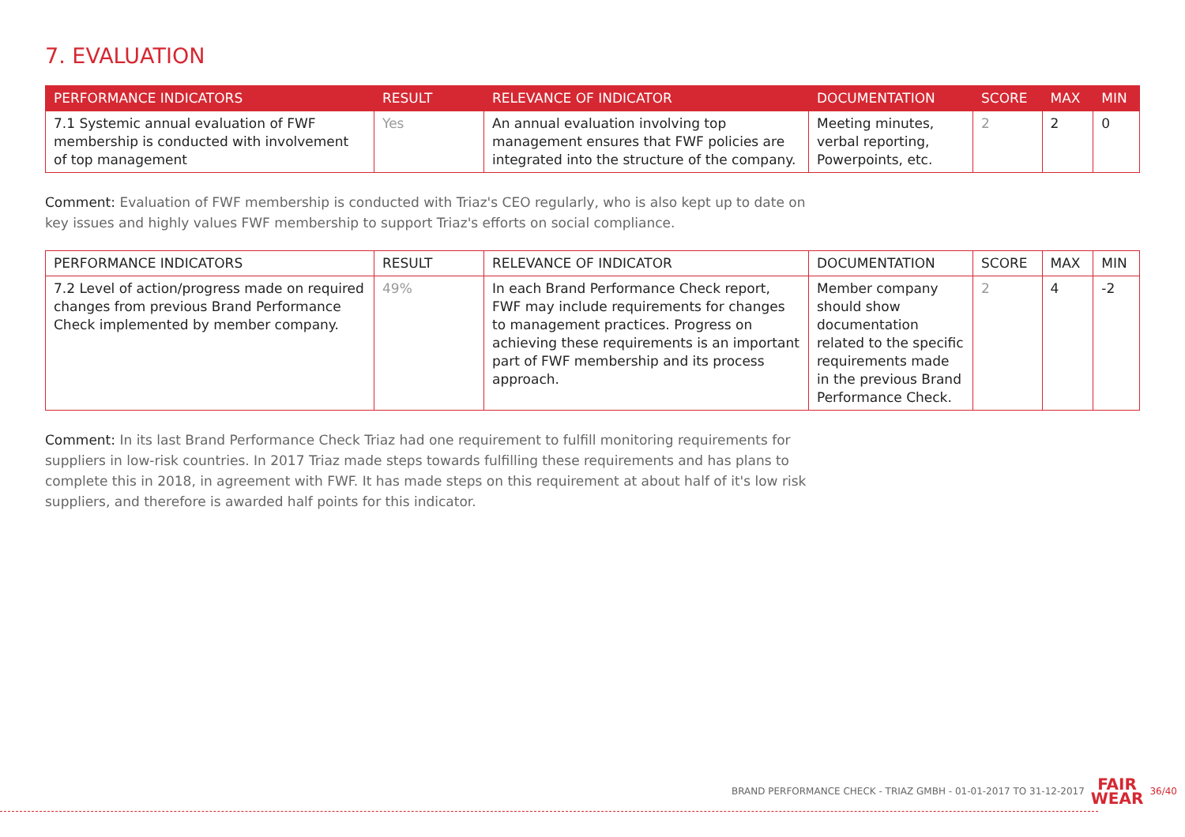7. EVALUATION
| PERFORMANCE INDICATORS | RESULT | RELEVANCE OF INDICATOR | DOCUMENTATION | SCORE | MAX | MIN |
| --- | --- | --- | --- | --- | --- | --- |
| 7.1 Systemic annual evaluation of FWF membership is conducted with involvement of top management | Yes | An annual evaluation involving top management ensures that FWF policies are integrated into the structure of the company. | Meeting minutes, verbal reporting, Powerpoints, etc. | 2 | 2 | 0 |
Comment: Evaluation of FWF membership is conducted with Triaz's CEO regularly, who is also kept up to date on key issues and highly values FWF membership to support Triaz's efforts on social compliance.
| PERFORMANCE INDICATORS | RESULT | RELEVANCE OF INDICATOR | DOCUMENTATION | SCORE | MAX | MIN |
| --- | --- | --- | --- | --- | --- | --- |
| 7.2 Level of action/progress made on required changes from previous Brand Performance Check implemented by member company. | 49% | In each Brand Performance Check report, FWF may include requirements for changes to management practices. Progress on achieving these requirements is an important part of FWF membership and its process approach. | Member company should show documentation related to the specific requirements made in the previous Brand Performance Check. | 2 | 4 | -2 |
Comment: In its last Brand Performance Check Triaz had one requirement to fulfill monitoring requirements for suppliers in low-risk countries. In 2017 Triaz made steps towards fulfilling these requirements and has plans to complete this in 2018, in agreement with FWF. It has made steps on this requirement at about half of it's low risk suppliers, and therefore is awarded half points for this indicator.
BRAND PERFORMANCE CHECK - TRIAZ GMBH - 01-01-2017 TO 31-12-2017 FAIR
WEAR 36/40